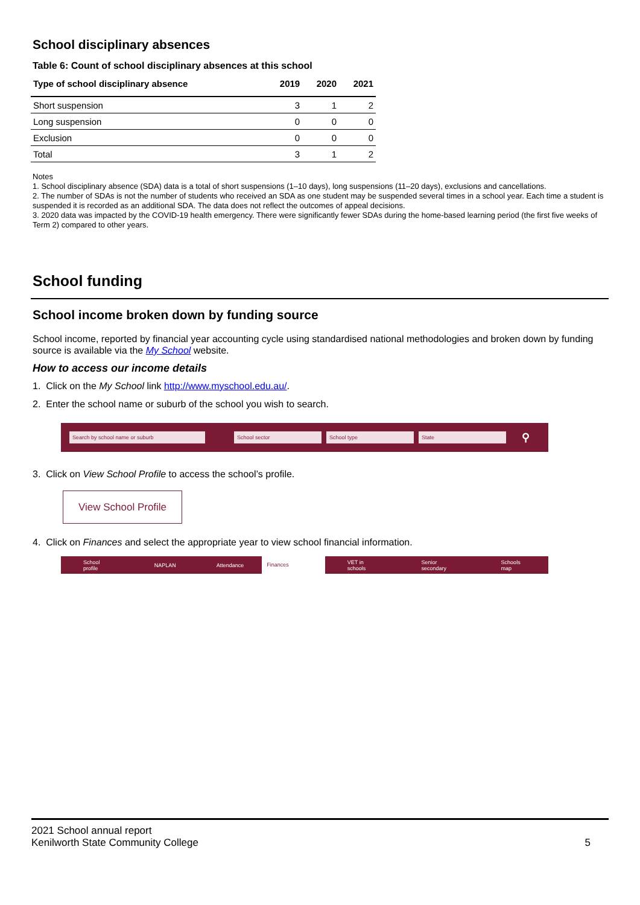School disciplinary absences
Table 6: Count of school disciplinary absences at this school
| Type of school disciplinary absence | 2019 | 2020 | 2021 |
| --- | --- | --- | --- |
| Short suspension | 3 | 1 | 2 |
| Long suspension | 0 | 0 | 0 |
| Exclusion | 0 | 0 | 0 |
| Total | 3 | 1 | 2 |
Notes
1. School disciplinary absence (SDA) data is a total of short suspensions (1–10 days), long suspensions (11–20 days), exclusions and cancellations.
2. The number of SDAs is not the number of students who received an SDA as one student may be suspended several times in a school year. Each time a student is suspended it is recorded as an additional SDA. The data does not reflect the outcomes of appeal decisions.
3. 2020 data was impacted by the COVID-19 health emergency. There were significantly fewer SDAs during the home-based learning period (the first five weeks of Term 2) compared to other years.
School funding
School income broken down by funding source
School income, reported by financial year accounting cycle using standardised national methodologies and broken down by funding source is available via the My School website.
How to access our income details
1. Click on the My School link http://www.myschool.edu.au/.
2. Enter the school name or suburb of the school you wish to search.
Search by school name or suburb School sector School type State ⚲
3. Click on View School Profile to access the school’s profile.
View School Profile
4. Click on Finances and select the appropriate year to view school financial information.
School profile NAPLAN Attendance Finances VET in schools Senior secondary Schools map
2021 School annual report
Kenilworth State Community College
5